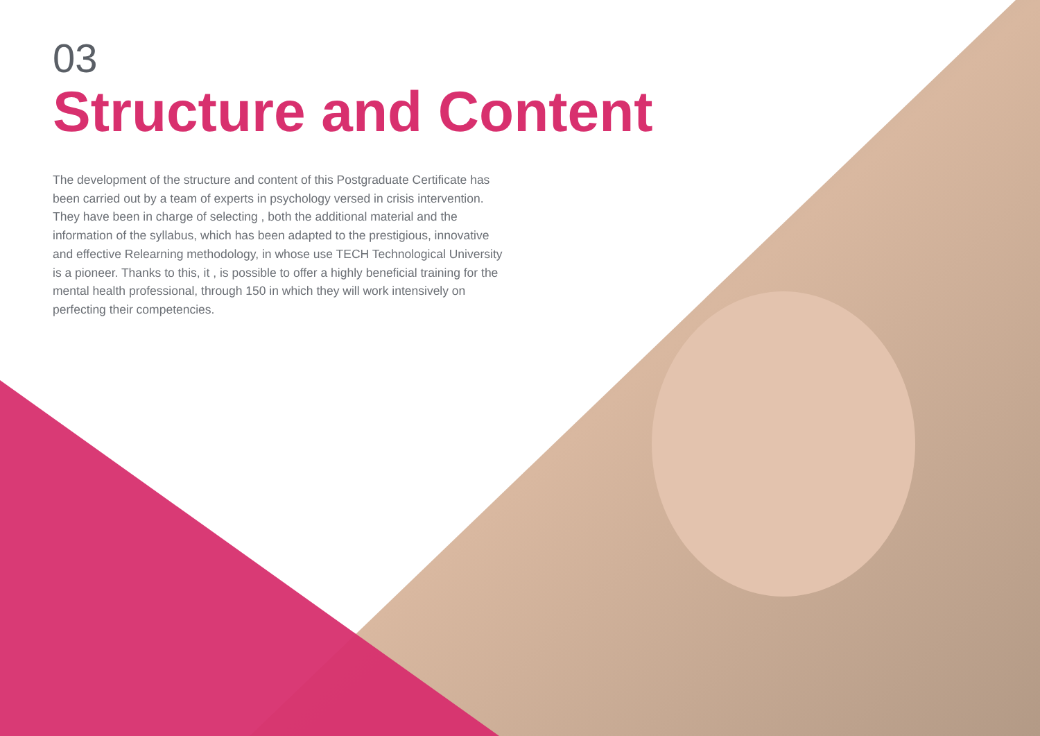03
Structure and Content
The development of the structure and content of this Postgraduate Certificate has been carried out by a team of experts in psychology versed in crisis intervention. They have been in charge of selecting , both the additional material and the information of the syllabus, which has been adapted to the prestigious, innovative and effective Relearning methodology, in whose use TECH Technological University is a pioneer. Thanks to this, it , is possible to offer a highly beneficial training for the mental health professional, through 150 in which they will work intensively on perfecting their competencies.